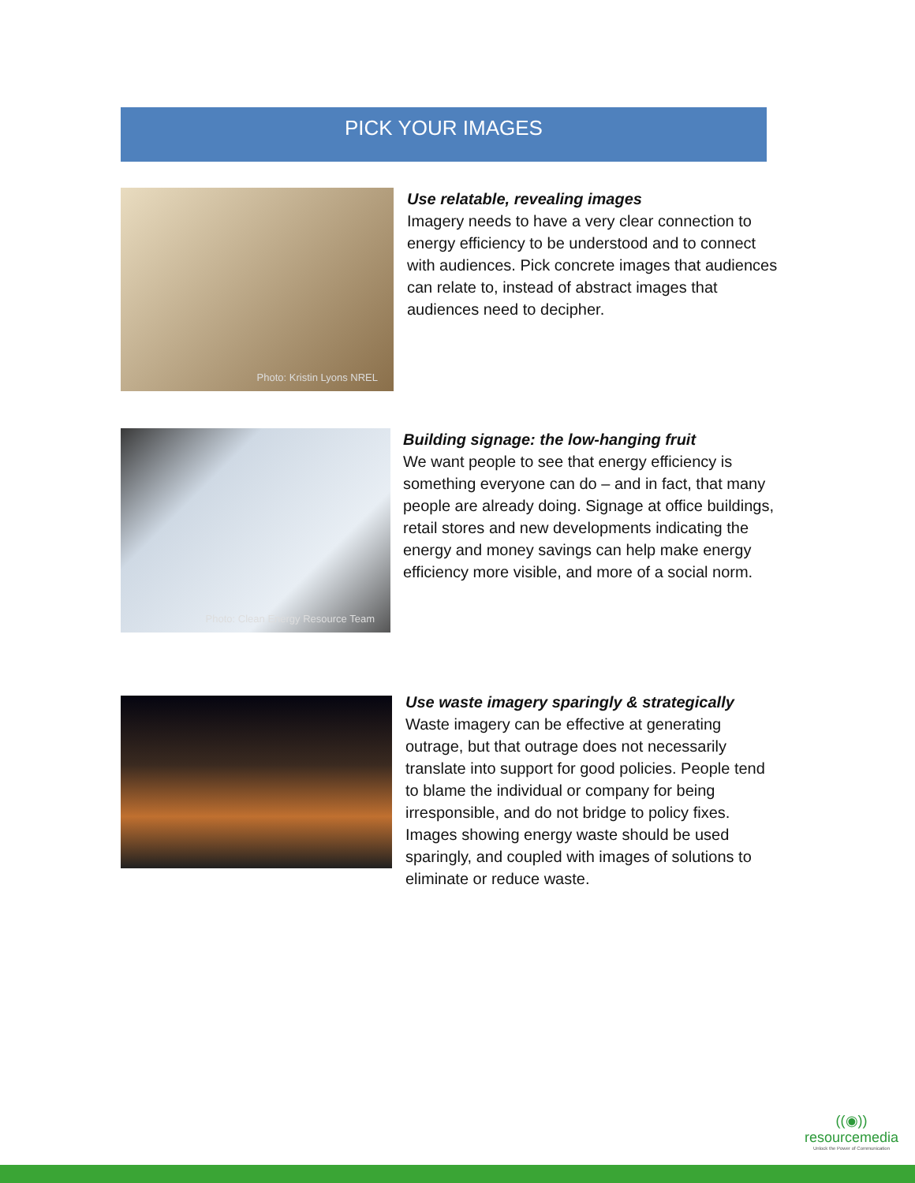PICK YOUR IMAGES
Photo: Kristin Lyons NREL
Use relatable, revealing images
Imagery needs to have a very clear connection to energy efficiency to be understood and to connect with audiences. Pick concrete images that audiences can relate to, instead of abstract images that audiences need to decipher.
Photo: Clean Energy Resource Team
Building signage: the low-hanging fruit
We want people to see that energy efficiency is something everyone can do – and in fact, that many people are already doing. Signage at office buildings, retail stores and new developments indicating the energy and money savings can help make energy efficiency more visible, and more of a social norm.
Use waste imagery sparingly & strategically
Waste imagery can be effective at generating outrage, but that outrage does not necessarily translate into support for good policies. People tend to blame the individual or company for being irresponsible, and do not bridge to policy fixes. Images showing energy waste should be used sparingly, and coupled with images of solutions to eliminate or reduce waste.
((◉))
resourcemedia
Unlock the Power of Communication